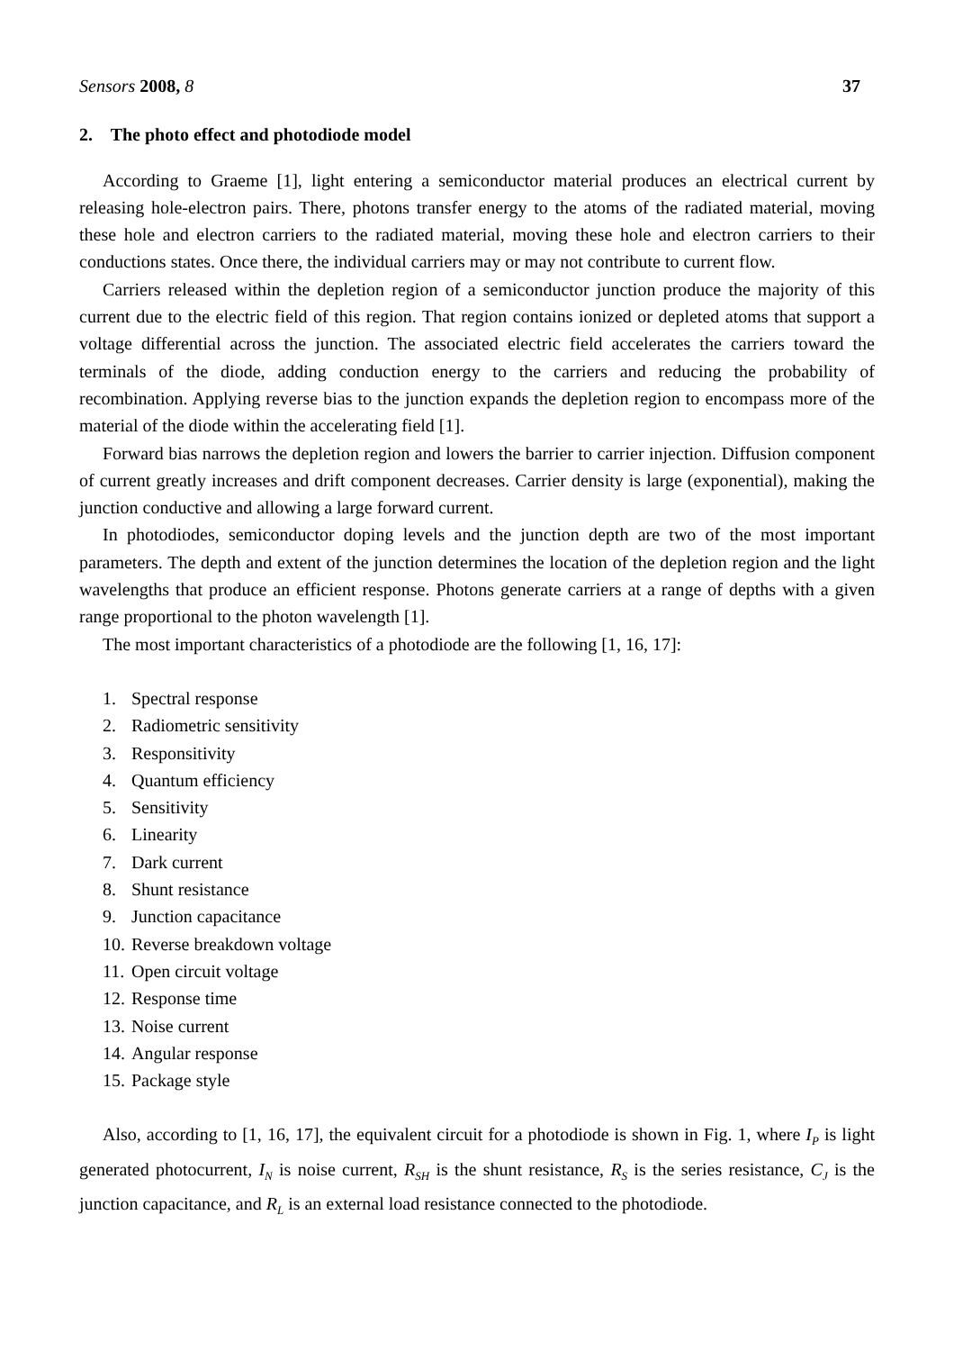Sensors 2008, 8 37
2. The photo effect and photodiode model
According to Graeme [1], light entering a semiconductor material produces an electrical current by releasing hole-electron pairs. There, photons transfer energy to the atoms of the radiated material, moving these hole and electron carriers to the radiated material, moving these hole and electron carriers to their conductions states. Once there, the individual carriers may or may not contribute to current flow.
Carriers released within the depletion region of a semiconductor junction produce the majority of this current due to the electric field of this region. That region contains ionized or depleted atoms that support a voltage differential across the junction. The associated electric field accelerates the carriers toward the terminals of the diode, adding conduction energy to the carriers and reducing the probability of recombination. Applying reverse bias to the junction expands the depletion region to encompass more of the material of the diode within the accelerating field [1].
Forward bias narrows the depletion region and lowers the barrier to carrier injection. Diffusion component of current greatly increases and drift component decreases. Carrier density is large (exponential), making the junction conductive and allowing a large forward current.
In photodiodes, semiconductor doping levels and the junction depth are two of the most important parameters. The depth and extent of the junction determines the location of the depletion region and the light wavelengths that produce an efficient response. Photons generate carriers at a range of depths with a given range proportional to the photon wavelength [1].
The most important characteristics of a photodiode are the following [1, 16, 17]:
1. Spectral response
2. Radiometric sensitivity
3. Responsitivity
4. Quantum efficiency
5. Sensitivity
6. Linearity
7. Dark current
8. Shunt resistance
9. Junction capacitance
10. Reverse breakdown voltage
11. Open circuit voltage
12. Response time
13. Noise current
14. Angular response
15. Package style
Also, according to [1, 16, 17], the equivalent circuit for a photodiode is shown in Fig. 1, where I<sub>P</sub> is light generated photocurrent, I<sub>N</sub> is noise current, R<sub>SH</sub> is the shunt resistance, R<sub>S</sub> is the series resistance, C<sub>J</sub> is the junction capacitance, and R<sub>L</sub> is an external load resistance connected to the photodiode.